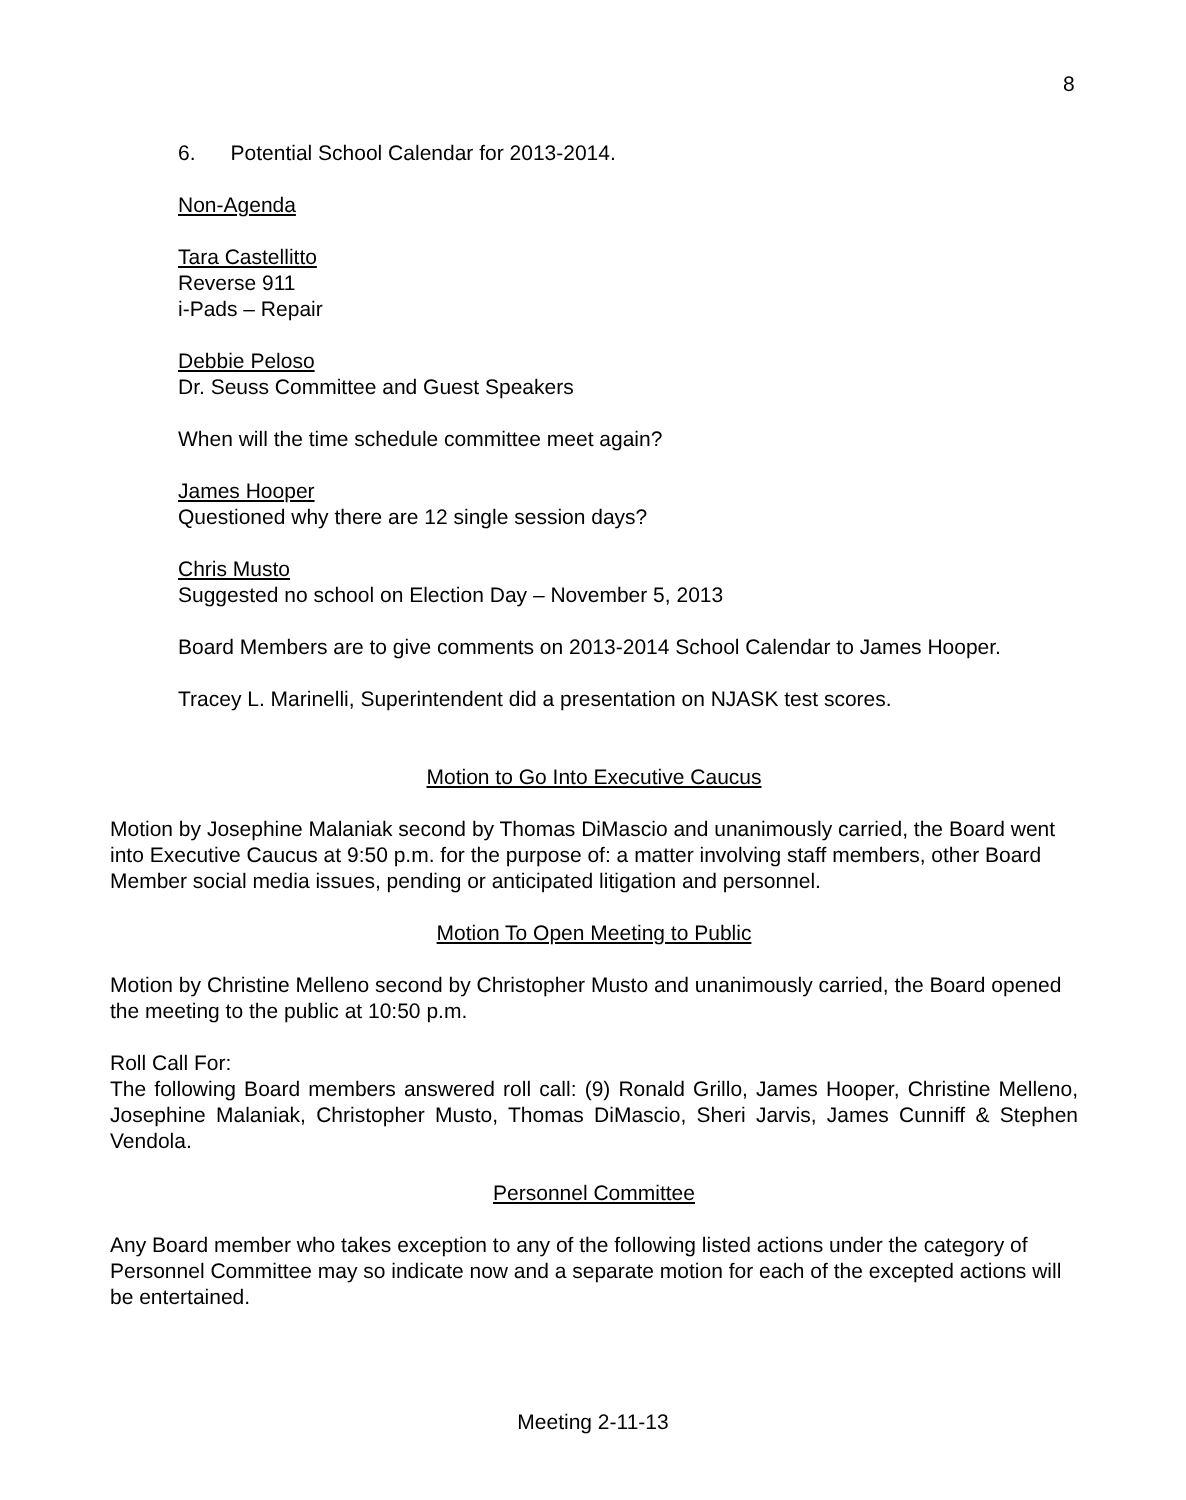8
6. Potential School Calendar for 2013-2014.
Non-Agenda
Tara Castellitto
Reverse 911
i-Pads – Repair
Debbie Peloso
Dr. Seuss Committee and Guest Speakers
When will the time schedule committee meet again?
James Hooper
Questioned why there are 12 single session days?
Chris Musto
Suggested no school on Election Day – November 5, 2013
Board Members are to give comments on 2013-2014 School Calendar to James Hooper.
Tracey L. Marinelli, Superintendent did a presentation on NJASK test scores.
Motion to Go Into Executive Caucus
Motion by Josephine Malaniak second by Thomas DiMascio and unanimously carried, the Board went into Executive Caucus at 9:50 p.m. for the purpose of: a matter involving staff members, other Board Member social media issues, pending or anticipated litigation and personnel.
Motion To Open Meeting to Public
Motion by Christine Melleno second by Christopher Musto and unanimously carried, the Board opened the meeting to the public at 10:50 p.m.
Roll Call For:
The following Board members answered roll call: (9) Ronald Grillo, James Hooper, Christine Melleno, Josephine Malaniak, Christopher Musto, Thomas DiMascio, Sheri Jarvis, James Cunniff & Stephen Vendola.
Personnel Committee
Any Board member who takes exception to any of the following listed actions under the category of Personnel Committee may so indicate now and a separate motion for each of the excepted actions will be entertained.
Meeting 2-11-13